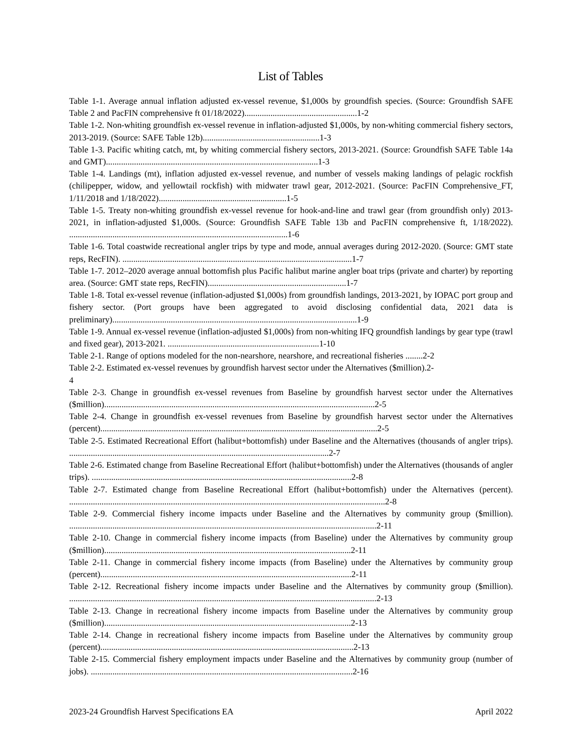List of Tables
Table 1-1. Average annual inflation adjusted ex-vessel revenue, $1,000s by groundfish species. (Source: Groundfish SAFE Table 2 and PacFIN comprehensive ft 01/18/2022)....................................................1-2
Table 1-2. Non-whiting groundfish ex-vessel revenue in inflation-adjusted $1,000s, by non-whiting commercial fishery sectors, 2013-2019. (Source: SAFE Table 12b)......................................................1-3
Table 1-3. Pacific whiting catch, mt, by whiting commercial fishery sectors, 2013-2021. (Source: Groundfish SAFE Table 14a and GMT)..................................................................................................1-3
Table 1-4. Landings (mt), inflation adjusted ex-vessel revenue, and number of vessels making landings of pelagic rockfish (chilipepper, widow, and yellowtail rockfish) with midwater trawl gear, 2012-2021. (Source: PacFIN Comprehensive_FT, 1/11/2018 and 1/18/2022)...........................................................1-5
Table 1-5. Treaty non-whiting groundfish ex-vessel revenue for hook-and-line and trawl gear (from groundfish only) 2013-2021, in inflation-adjusted $1,000s. (Source: Groundfish SAFE Table 13b and PacFIN comprehensive ft, 1/18/2022). .....................................................................................................1-6
Table 1-6. Total coastwide recreational angler trips by type and mode, annual averages during 2012-2020. (Source: GMT state reps, RecFIN). ..........................................................................................................1-7
Table 1-7. 2012–2020 average annual bottomfish plus Pacific halibut marine angler boat trips (private and charter) by reporting area. (Source: GMT state reps, RecFIN)................................................................1-7
Table 1-8. Total ex-vessel revenue (inflation-adjusted $1,000s) from groundfish landings, 2013-2021, by IOPAC port group and fishery sector. (Port groups have been aggregated to avoid disclosing confidential data, 2021 data is preliminary).................................................................................................................1-9
Table 1-9. Annual ex-vessel revenue (inflation-adjusted $1,000s) from non-whiting IFQ groundfish landings by gear type (trawl and fixed gear), 2013-2021. ......................................................................1-10
Table 2-1. Range of options modeled for the non-nearshore, nearshore, and recreational fisheries ........2-2
Table 2-2. Estimated ex-vessel revenues by groundfish harvest sector under the Alternatives ($million).2-
4
Table 2-3. Change in groundfish ex-vessel revenues from Baseline by groundfish harvest sector under the Alternatives ($million).............................................................................................................................2-5
Table 2-4. Change in groundfish ex-vessel revenues from Baseline by groundfish harvest sector under the Alternatives (percent)................................................................................................................................2-5
Table 2-5. Estimated Recreational Effort (halibut+bottomfish) under Baseline and the Alternatives (thousands of angler trips). ........................................................................................................................2-7
Table 2-6. Estimated change from Baseline Recreational Effort (halibut+bottomfish) under the Alternatives (thousands of angler trips). ........................................................................................................................2-8
Table 2-7. Estimated change from Baseline Recreational Effort (halibut+bottomfish) under the Alternatives (percent). ..................................................................................................................................................2-8
Table 2-9. Commercial fishery income impacts under Baseline and the Alternatives by community group ($million). ..............................................................................................................................................2-11
Table 2-10. Change in commercial fishery income impacts (from Baseline) under the Alternatives by community group ($million)..................................................................................................................2-11
Table 2-11. Change in commercial fishery income impacts (from Baseline) under the Alternatives by community group (percent)....................................................................................................................2-11
Table 2-12. Recreational fishery income impacts under Baseline and the Alternatives by community group ($million). ..............................................................................................................................................2-13
Table 2-13. Change in recreational fishery income impacts from Baseline under the Alternatives by community group ($million)..................................................................................................................2-13
Table 2-14. Change in recreational fishery income impacts from Baseline under the Alternatives by community group (percent).....................................................................................................................2-13
Table 2-15. Commercial fishery employment impacts under Baseline and the Alternatives by community group (number of jobs). .........................................................................................................................2-16
2023-24 Groundfish Harvest Specifications EA April 2022